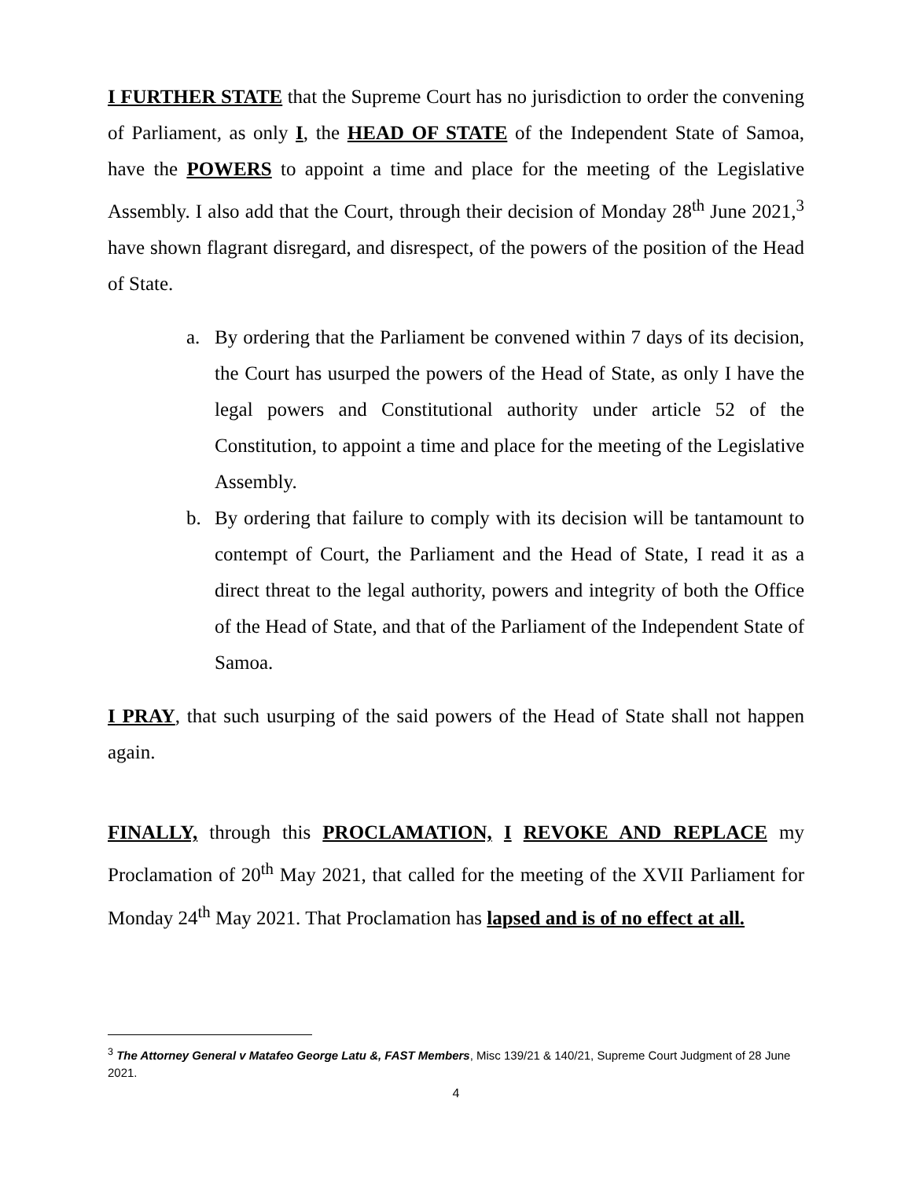I FURTHER STATE that the Supreme Court has no jurisdiction to order the convening of Parliament, as only I, the HEAD OF STATE of the Independent State of Samoa, have the POWERS to appoint a time and place for the meeting of the Legislative Assembly. I also add that the Court, through their decision of Monday 28<sup>th</sup> June 2021,<sup>3</sup> have shown flagrant disregard, and disrespect, of the powers of the position of the Head of State.
a. By ordering that the Parliament be convened within 7 days of its decision, the Court has usurped the powers of the Head of State, as only I have the legal powers and Constitutional authority under article 52 of the Constitution, to appoint a time and place for the meeting of the Legislative Assembly.
b. By ordering that failure to comply with its decision will be tantamount to contempt of Court, the Parliament and the Head of State, I read it as a direct threat to the legal authority, powers and integrity of both the Office of the Head of State, and that of the Parliament of the Independent State of Samoa.
I PRAY, that such usurping of the said powers of the Head of State shall not happen again.
FINALLY, through this PROCLAMATION, I REVOKE AND REPLACE my Proclamation of 20<sup>th</sup> May 2021, that called for the meeting of the XVII Parliament for Monday 24<sup>th</sup> May 2021. That Proclamation has lapsed and is of no effect at all.
<sup>3</sup> The Attorney General v Matafeo George Latu &, FAST Members, Misc 139/21 & 140/21, Supreme Court Judgment of 28 June 2021.
4